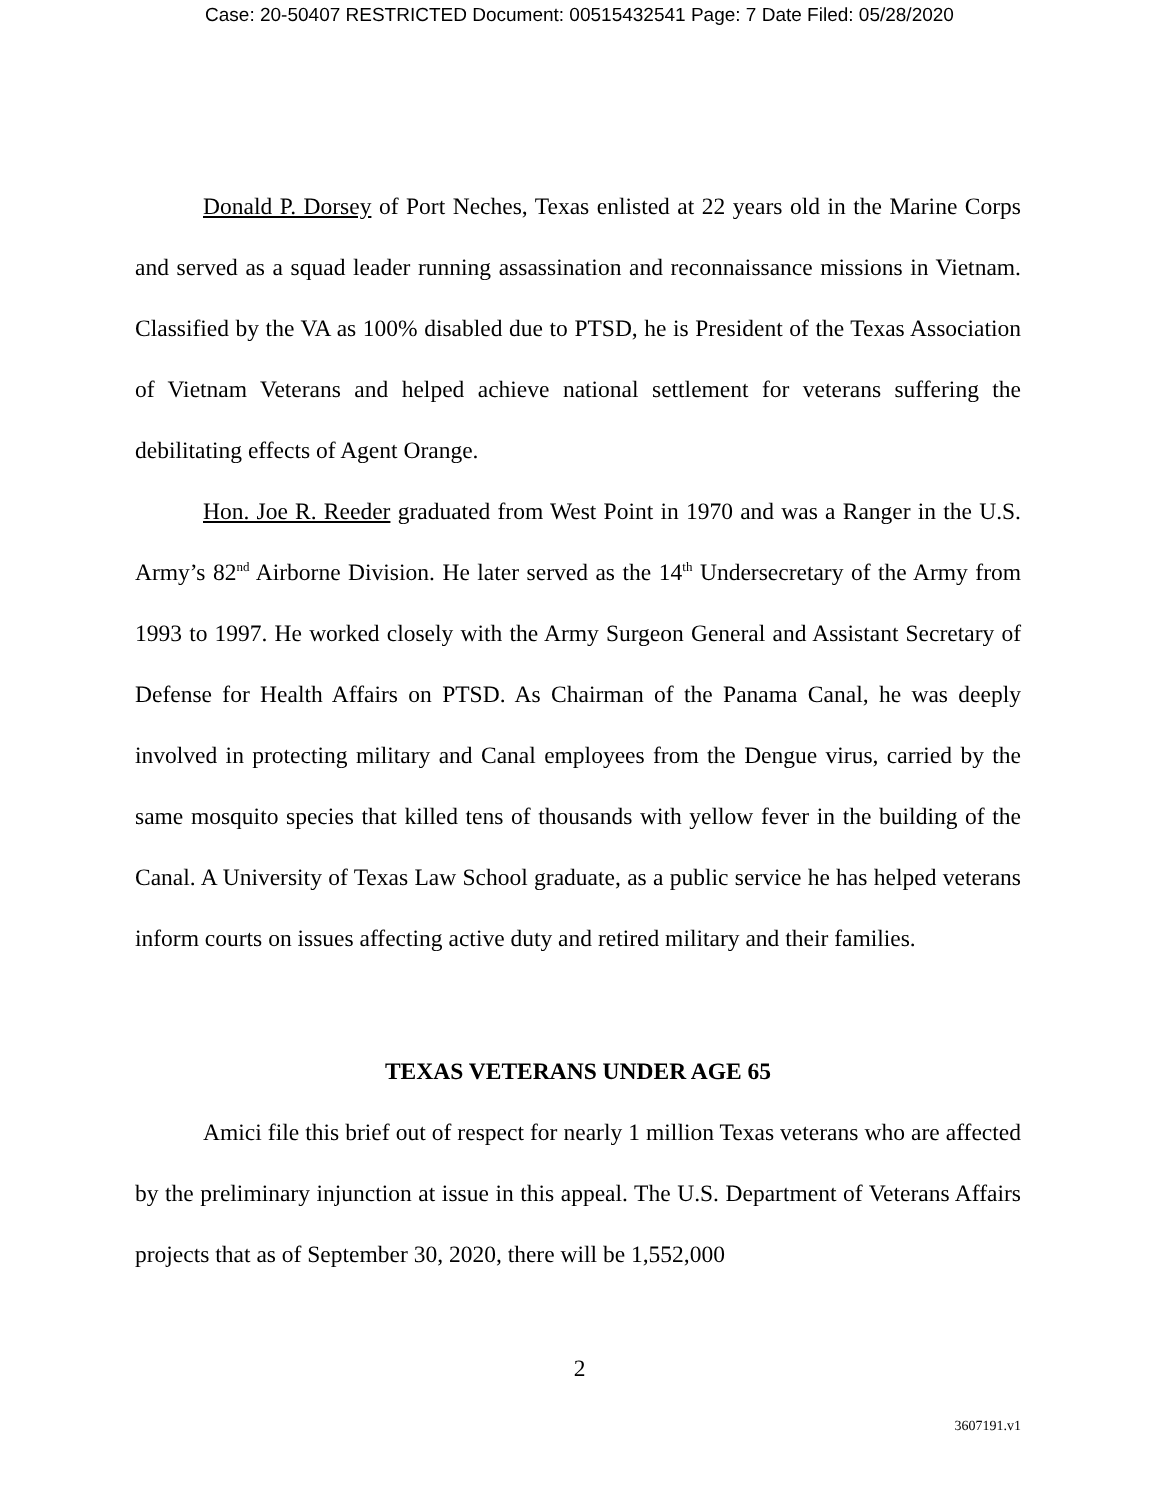Case: 20-50407 RESTRICTED Document: 00515432541 Page: 7 Date Filed: 05/28/2020
Donald P. Dorsey of Port Neches, Texas enlisted at 22 years old in the Marine Corps and served as a squad leader running assassination and reconnaissance missions in Vietnam. Classified by the VA as 100% disabled due to PTSD, he is President of the Texas Association of Vietnam Veterans and helped achieve national settlement for veterans suffering the debilitating effects of Agent Orange.
Hon. Joe R. Reeder graduated from West Point in 1970 and was a Ranger in the U.S. Army’s 82<sup>nd</sup> Airborne Division. He later served as the 14<sup>th</sup> Undersecretary of the Army from 1993 to 1997. He worked closely with the Army Surgeon General and Assistant Secretary of Defense for Health Affairs on PTSD. As Chairman of the Panama Canal, he was deeply involved in protecting military and Canal employees from the Dengue virus, carried by the same mosquito species that killed tens of thousands with yellow fever in the building of the Canal. A University of Texas Law School graduate, as a public service he has helped veterans inform courts on issues affecting active duty and retired military and their families.
TEXAS VETERANS UNDER AGE 65
Amici file this brief out of respect for nearly 1 million Texas veterans who are affected by the preliminary injunction at issue in this appeal. The U.S. Department of Veterans Affairs projects that as of September 30, 2020, there will be 1,552,000
2
3607191.v1